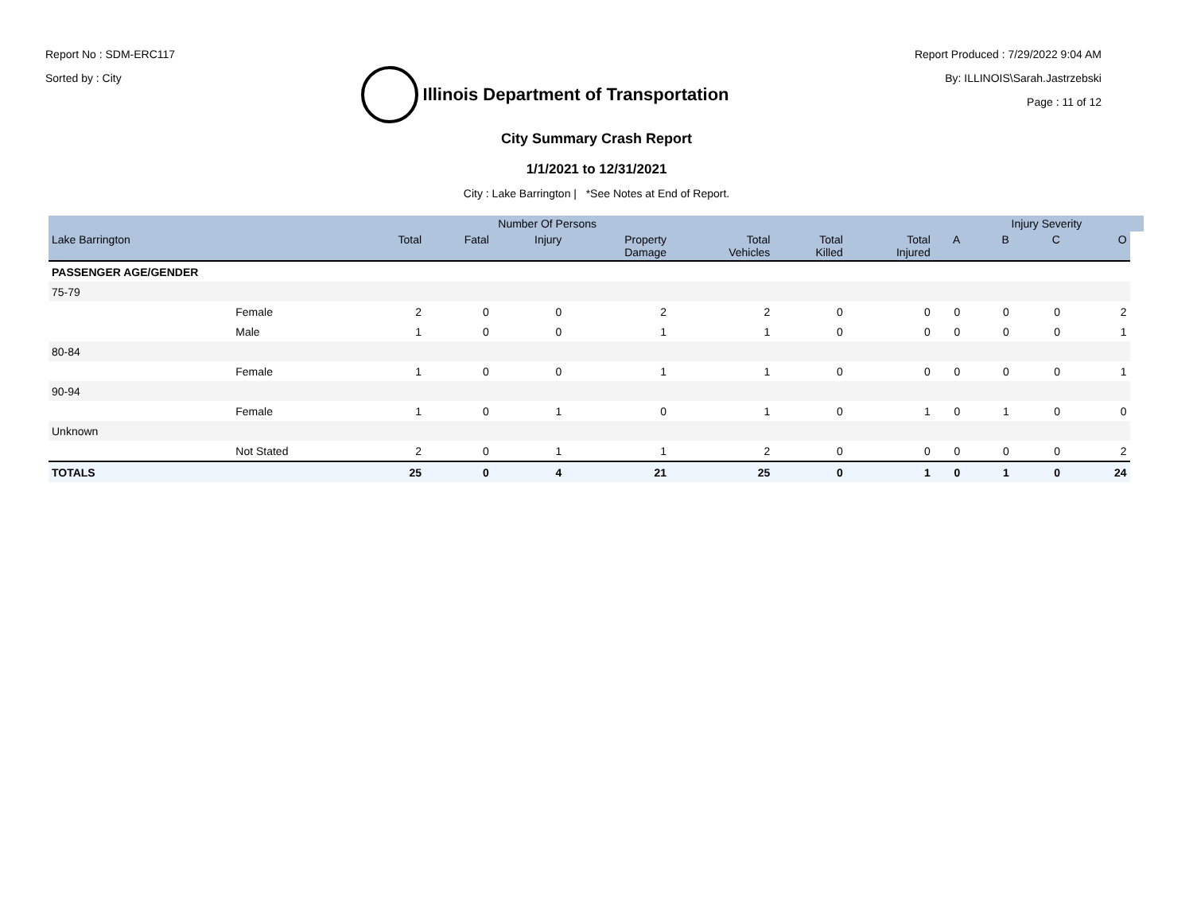Report No : SDM-ERC117
Sorted by : City
Illinois Department of Transportation
Report Produced : 7/29/2022 9:04 AM
By: ILLINOIS\Sarah.Jastrzebski
Page : 11 of 12
City Summary Crash Report
1/1/2021 to 12/31/2021
City : Lake Barrington | *See Notes at End of Report.
| | | | Number Of Persons | | | | | | | Injury Severity | | | |
| --- | --- | --- | --- | --- | --- | --- | --- | --- | --- | --- | --- | --- | --- |
| Lake Barrington | | Total | Fatal | Injury | Property Damage | Total Vehicles | Total Killed | Total Injured | A | B | C | O | |
| PASSENGER AGE/GENDER | | | | | | | | | | | | | |
| 75-79 | | | | | | | | | | | | | |
| | Female | 2 | 0 | 0 | 2 | 2 | 0 | 0 | 0 | 0 | 0 | 2 | |
| | Male | 1 | 0 | 0 | 1 | 1 | 0 | 0 | 0 | 0 | 0 | 1 | |
| 80-84 | | | | | | | | | | | | | |
| | Female | 1 | 0 | 0 | 1 | 1 | 0 | 0 | 0 | 0 | 0 | 1 | |
| 90-94 | | | | | | | | | | | | | |
| | Female | 1 | 0 | 1 | 0 | 1 | 0 | 1 | 0 | 1 | 0 | 0 | |
| Unknown | | | | | | | | | | | | | |
| | Not Stated | 2 | 0 | 1 | 1 | 2 | 0 | 0 | 0 | 0 | 0 | 2 | |
| TOTALS | | 25 | 0 | 4 | 21 | 25 | 0 | 1 | 0 | 1 | 0 | 24 | |